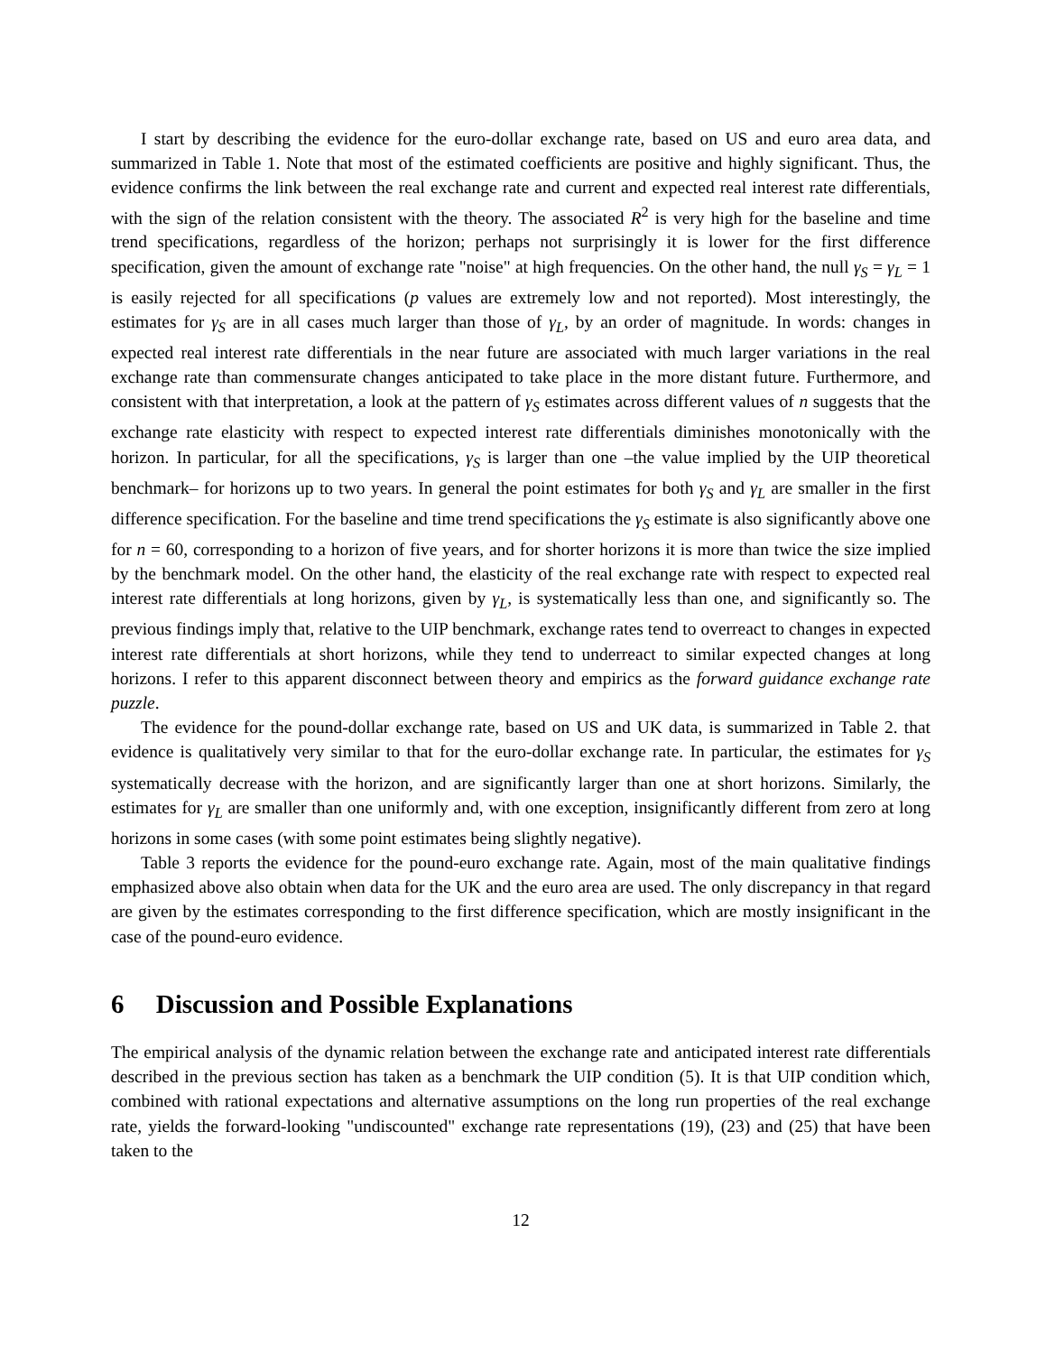I start by describing the evidence for the euro-dollar exchange rate, based on US and euro area data, and summarized in Table 1. Note that most of the estimated coefficients are positive and highly significant. Thus, the evidence confirms the link between the real exchange rate and current and expected real interest rate differentials, with the sign of the relation consistent with the theory. The associated R<sup>2</sup> is very high for the baseline and time trend specifications, regardless of the horizon; perhaps not surprisingly it is lower for the first difference specification, given the amount of exchange rate "noise" at high frequencies. On the other hand, the null γ<sub>S</sub> = γ<sub>L</sub> = 1 is easily rejected for all specifications (p values are extremely low and not reported). Most interestingly, the estimates for γ<sub>S</sub> are in all cases much larger than those of γ<sub>L</sub>, by an order of magnitude. In words: changes in expected real interest rate differentials in the near future are associated with much larger variations in the real exchange rate than commensurate changes anticipated to take place in the more distant future. Furthermore, and consistent with that interpretation, a look at the pattern of γ<sub>S</sub> estimates across different values of n suggests that the exchange rate elasticity with respect to expected interest rate differentials diminishes monotonically with the horizon. In particular, for all the specifications, γ<sub>S</sub> is larger than one –the value implied by the UIP theoretical benchmark– for horizons up to two years. In general the point estimates for both γ<sub>S</sub> and γ<sub>L</sub> are smaller in the first difference specification. For the baseline and time trend specifications the γ<sub>S</sub> estimate is also significantly above one for n = 60, corresponding to a horizon of five years, and for shorter horizons it is more than twice the size implied by the benchmark model. On the other hand, the elasticity of the real exchange rate with respect to expected real interest rate differentials at long horizons, given by γ<sub>L</sub>, is systematically less than one, and significantly so. The previous findings imply that, relative to the UIP benchmark, exchange rates tend to overreact to changes in expected interest rate differentials at short horizons, while they tend to underreact to similar expected changes at long horizons. I refer to this apparent disconnect between theory and empirics as the forward guidance exchange rate puzzle.
The evidence for the pound-dollar exchange rate, based on US and UK data, is summarized in Table 2. that evidence is qualitatively very similar to that for the euro-dollar exchange rate. In particular, the estimates for γ<sub>S</sub> systematically decrease with the horizon, and are significantly larger than one at short horizons. Similarly, the estimates for γ<sub>L</sub> are smaller than one uniformly and, with one exception, insignificantly different from zero at long horizons in some cases (with some point estimates being slightly negative).
Table 3 reports the evidence for the pound-euro exchange rate. Again, most of the main qualitative findings emphasized above also obtain when data for the UK and the euro area are used. The only discrepancy in that regard are given by the estimates corresponding to the first difference specification, which are mostly insignificant in the case of the pound-euro evidence.
6 Discussion and Possible Explanations
The empirical analysis of the dynamic relation between the exchange rate and anticipated interest rate differentials described in the previous section has taken as a benchmark the UIP condition (5). It is that UIP condition which, combined with rational expectations and alternative assumptions on the long run properties of the real exchange rate, yields the forward-looking "undiscounted" exchange rate representations (19), (23) and (25) that have been taken to the
12